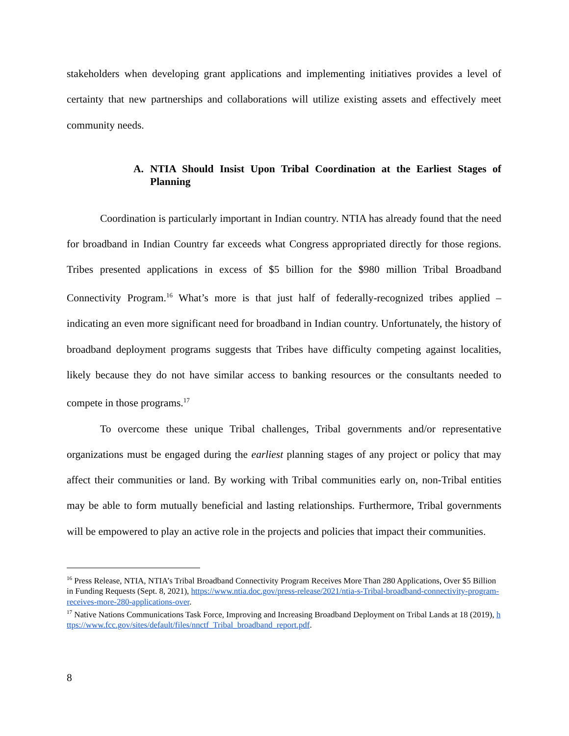stakeholders when developing grant applications and implementing initiatives provides a level of certainty that new partnerships and collaborations will utilize existing assets and effectively meet community needs.
A. NTIA Should Insist Upon Tribal Coordination at the Earliest Stages of Planning
Coordination is particularly important in Indian country. NTIA has already found that the need for broadband in Indian Country far exceeds what Congress appropriated directly for those regions. Tribes presented applications in excess of $5 billion for the $980 million Tribal Broadband Connectivity Program.<sup>16</sup> What’s more is that just half of federally-recognized tribes applied – indicating an even more significant need for broadband in Indian country. Unfortunately, the history of broadband deployment programs suggests that Tribes have difficulty competing against localities, likely because they do not have similar access to banking resources or the consultants needed to compete in those programs.<sup>17</sup>
To overcome these unique Tribal challenges, Tribal governments and/or representative organizations must be engaged during the earliest planning stages of any project or policy that may affect their communities or land. By working with Tribal communities early on, non-Tribal entities may be able to form mutually beneficial and lasting relationships. Furthermore, Tribal governments will be empowered to play an active role in the projects and policies that impact their communities.
<sup>16</sup> Press Release, NTIA, NTIA’s Tribal Broadband Connectivity Program Receives More Than 280 Applications, Over $5 Billion in Funding Requests (Sept. 8, 2021), https://www.ntia.doc.gov/press-release/2021/ntia-s-Tribal-broadband-connectivity-program-receives-more-280-applications-over.
<sup>17</sup> Native Nations Communications Task Force, Improving and Increasing Broadband Deployment on Tribal Lands at 18 (2019), https://www.fcc.gov/sites/default/files/nnctf_Tribal_broadband_report.pdf.
8